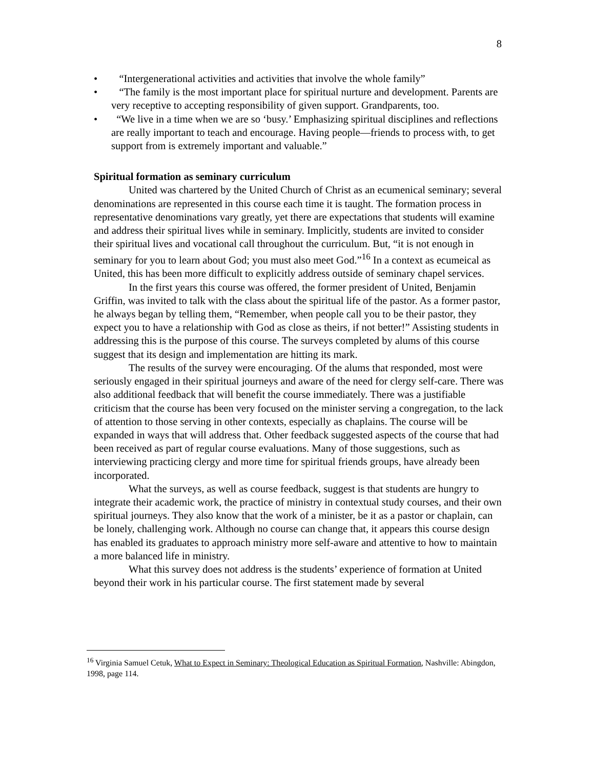8
• “Intergenerational activities and activities that involve the whole family”
• “The family is the most important place for spiritual nurture and development. Parents are very receptive to accepting responsibility of given support. Grandparents, too.
• “We live in a time when we are so ‘busy.’ Emphasizing spiritual disciplines and reflections are really important to teach and encourage. Having people—friends to process with, to get support from is extremely important and valuable.”
Spiritual formation as seminary curriculum
United was chartered by the United Church of Christ as an ecumenical seminary; several denominations are represented in this course each time it is taught. The formation process in representative denominations vary greatly, yet there are expectations that students will examine and address their spiritual lives while in seminary. Implicitly, students are invited to consider their spiritual lives and vocational call throughout the curriculum. But, “it is not enough in seminary for you to learn about God; you must also meet God.”<sup>16</sup> In a context as ecumeical as United, this has been more difficult to explicitly address outside of seminary chapel services.
In the first years this course was offered, the former president of United, Benjamin Griffin, was invited to talk with the class about the spiritual life of the pastor. As a former pastor, he always began by telling them, “Remember, when people call you to be their pastor, they expect you to have a relationship with God as close as theirs, if not better!” Assisting students in addressing this is the purpose of this course. The surveys completed by alums of this course suggest that its design and implementation are hitting its mark.
The results of the survey were encouraging. Of the alums that responded, most were seriously engaged in their spiritual journeys and aware of the need for clergy self-care. There was also additional feedback that will benefit the course immediately. There was a justifiable criticism that the course has been very focused on the minister serving a congregation, to the lack of attention to those serving in other contexts, especially as chaplains. The course will be expanded in ways that will address that. Other feedback suggested aspects of the course that had been received as part of regular course evaluations. Many of those suggestions, such as interviewing practicing clergy and more time for spiritual friends groups, have already been incorporated.
What the surveys, as well as course feedback, suggest is that students are hungry to integrate their academic work, the practice of ministry in contextual study courses, and their own spiritual journeys. They also know that the work of a minister, be it as a pastor or chaplain, can be lonely, challenging work. Although no course can change that, it appears this course design has enabled its graduates to approach ministry more self-aware and attentive to how to maintain a more balanced life in ministry.
What this survey does not address is the students’ experience of formation at United beyond their work in his particular course. The first statement made by several
<sup>16</sup> Virginia Samuel Cetuk, What to Expect in Seminary: Theological Education as Spiritual Formation, Nashville: Abingdon, 1998, page 114.